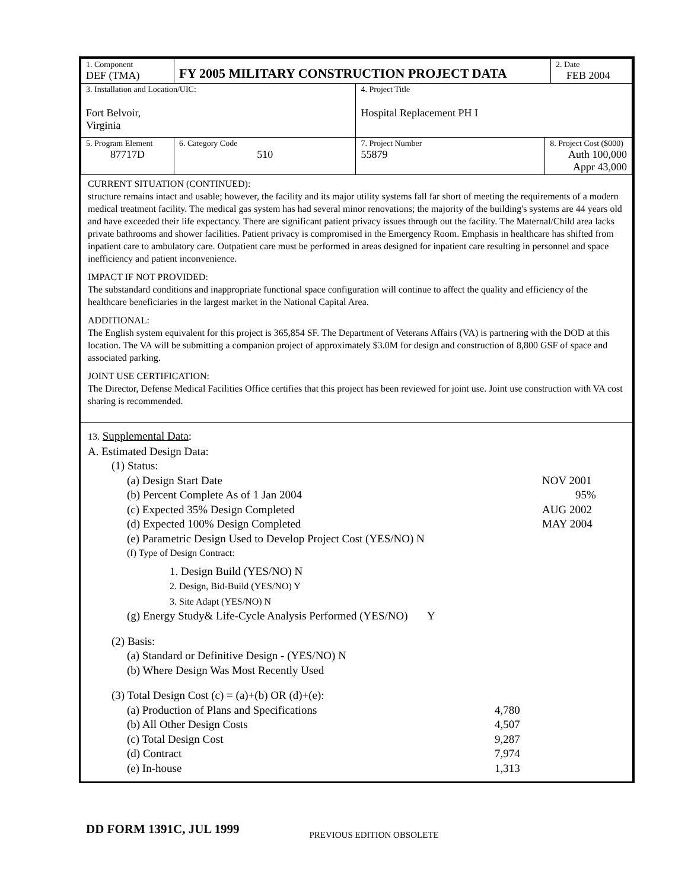| 1. Component DEF (TMA) | FY 2005 MILITARY CONSTRUCTION PROJECT DATA | | | | 2. Date FEB 2004 |
| 3. Installation and Location/UIC: Fort Belvoir, Virginia | | | 4. Project Title Hospital Replacement PH I | | |
| 5. Program Element 87717D | | 6. Category Code 510 | 7. Project Number 55879 | 8. Project Cost ($000) Auth 100,000 Appr 43,000 | |
CURRENT SITUATION (CONTINUED):
structure remains intact and usable; however, the facility and its major utility systems fall far short of meeting the requirements of a modern medical treatment facility. The medical gas system has had several minor renovations; the majority of the building's systems are 44 years old and have exceeded their life expectancy. There are significant patient privacy issues through out the facility. The Maternal/Child area lacks private bathrooms and shower facilities. Patient privacy is compromised in the Emergency Room. Emphasis in healthcare has shifted from inpatient care to ambulatory care. Outpatient care must be performed in areas designed for inpatient care resulting in personnel and space inefficiency and patient inconvenience.
IMPACT IF NOT PROVIDED:
The substandard conditions and inappropriate functional space configuration will continue to affect the quality and efficiency of the healthcare beneficiaries in the largest market in the National Capital Area.
ADDITIONAL:
The English system equivalent for this project is 365,854 SF. The Department of Veterans Affairs (VA) is partnering with the DOD at this location. The VA will be submitting a companion project of approximately $3.0M for design and construction of 8,800 GSF of space and associated parking.
JOINT USE CERTIFICATION:
The Director, Defense Medical Facilities Office certifies that this project has been reviewed for joint use. Joint use construction with VA cost sharing is recommended.
13. Supplemental Data:
A. Estimated Design Data:
(1) Status:
(a) Design Start Date NOV 2001
(b) Percent Complete As of 1 Jan 2004 95%
(c) Expected 35% Design Completed AUG 2002
(d) Expected 100% Design Completed MAY 2004
(e) Parametric Design Used to Develop Project Cost (YES/NO) N
(f) Type of Design Contract:
1. Design Build (YES/NO) N
2. Design, Bid-Build (YES/NO) Y
3. Site Adapt (YES/NO) N
(g) Energy Study& Life-Cycle Analysis Performed (YES/NO) Y
(2) Basis:
(a) Standard or Definitive Design - (YES/NO) N
(b) Where Design Was Most Recently Used
(3) Total Design Cost (c) = (a)+(b) OR (d)+(e):
(a) Production of Plans and Specifications 4,780
(b) All Other Design Costs 4,507
(c) Total Design Cost 9,287
(d) Contract 7,974
(e) In-house 1,313
DD FORM 1391C, JUL 1999 PREVIOUS EDITION OBSOLETE